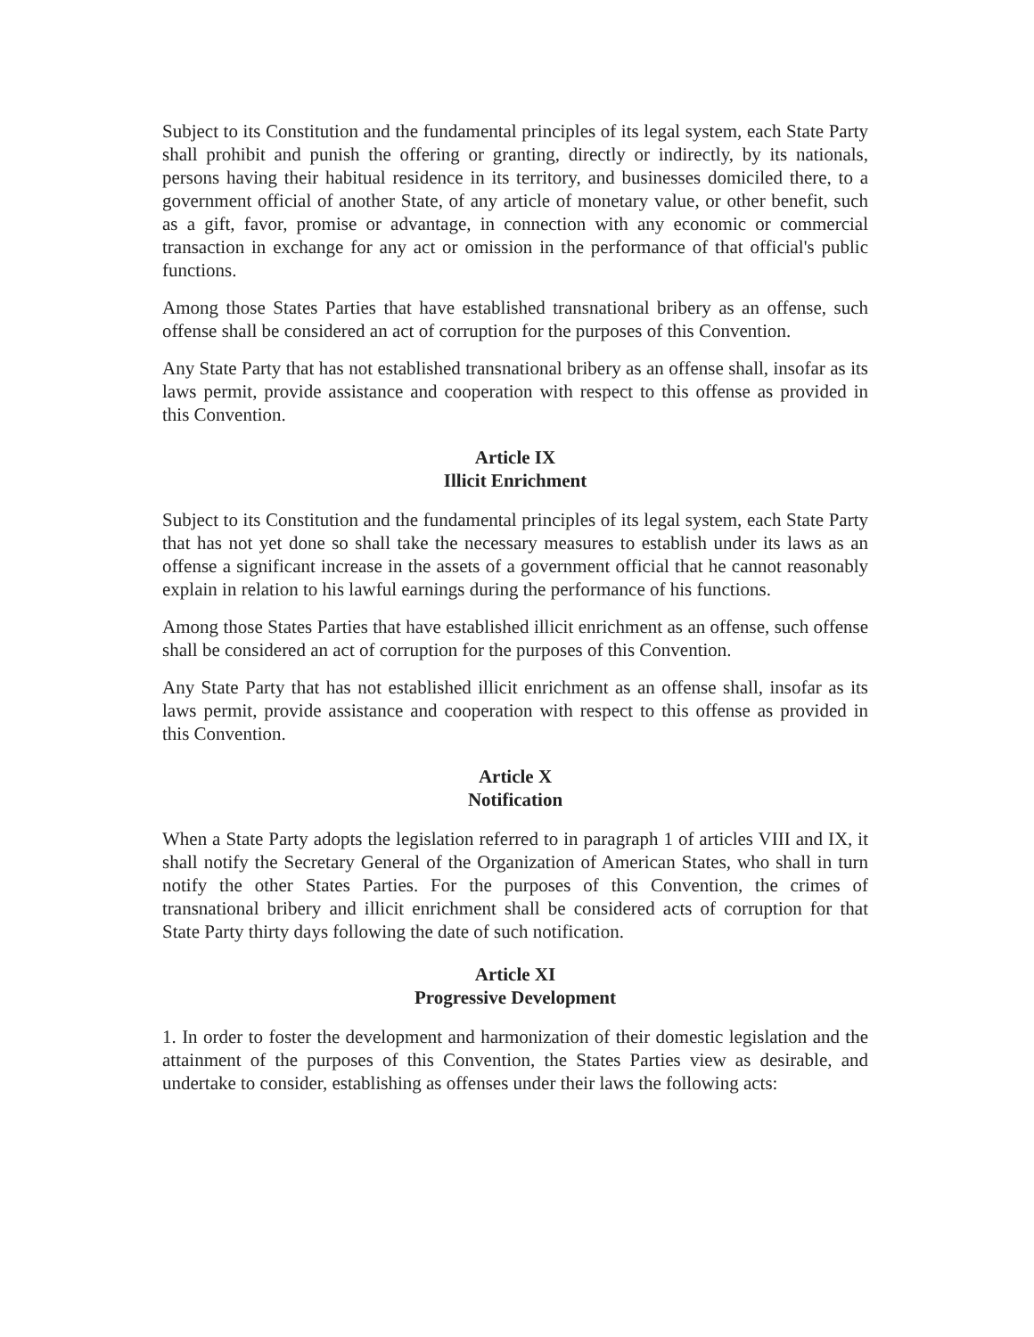Subject to its Constitution and the fundamental principles of its legal system, each State Party shall prohibit and punish the offering or granting, directly or indirectly, by its nationals, persons having their habitual residence in its territory, and businesses domiciled there, to a government official of another State, of any article of monetary value, or other benefit, such as a gift, favor, promise or advantage, in connection with any economic or commercial transaction in exchange for any act or omission in the performance of that official's public functions.
Among those States Parties that have established transnational bribery as an offense, such offense shall be considered an act of corruption for the purposes of this Convention.
Any State Party that has not established transnational bribery as an offense shall, insofar as its laws permit, provide assistance and cooperation with respect to this offense as provided in this Convention.
Article IX
Illicit Enrichment
Subject to its Constitution and the fundamental principles of its legal system, each State Party that has not yet done so shall take the necessary measures to establish under its laws as an offense a significant increase in the assets of a government official that he cannot reasonably explain in relation to his lawful earnings during the performance of his functions.
Among those States Parties that have established illicit enrichment as an offense, such offense shall be considered an act of corruption for the purposes of this Convention.
Any State Party that has not established illicit enrichment as an offense shall, insofar as its laws permit, provide assistance and cooperation with respect to this offense as provided in this Convention.
Article X
Notification
When a State Party adopts the legislation referred to in paragraph 1 of articles VIII and IX, it shall notify the Secretary General of the Organization of American States, who shall in turn notify the other States Parties. For the purposes of this Convention, the crimes of transnational bribery and illicit enrichment shall be considered acts of corruption for that State Party thirty days following the date of such notification.
Article XI
Progressive Development
1. In order to foster the development and harmonization of their domestic legislation and the attainment of the purposes of this Convention, the States Parties view as desirable, and undertake to consider, establishing as offenses under their laws the following acts: